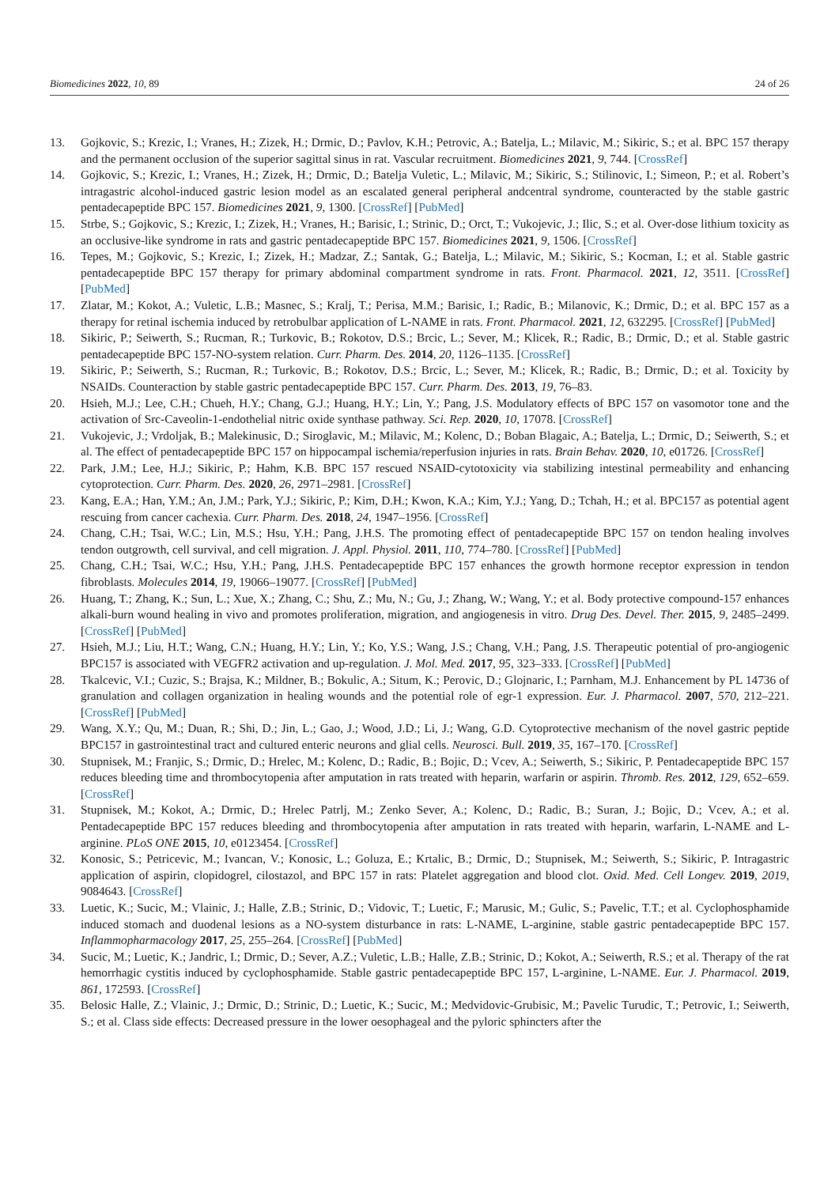Biomedicines 2022, 10, 89 24 of 26
13. Gojkovic, S.; Krezic, I.; Vranes, H.; Zizek, H.; Drmic, D.; Pavlov, K.H.; Petrovic, A.; Batelja, L.; Milavic, M.; Sikiric, S.; et al. BPC 157 therapy and the permanent occlusion of the superior sagittal sinus in rat. Vascular recruitment. Biomedicines 2021, 9, 744. [CrossRef]
14. Gojkovic, S.; Krezic, I.; Vranes, H.; Zizek, H.; Drmic, D.; Batelja Vuletic, L.; Milavic, M.; Sikiric, S.; Stilinovic, I.; Simeon, P.; et al. Robert’s intragastric alcohol-induced gastric lesion model as an escalated general peripheral andcentral syndrome, counteracted by the stable gastric pentadecapeptide BPC 157. Biomedicines 2021, 9, 1300. [CrossRef] [PubMed]
15. Strbe, S.; Gojkovic, S.; Krezic, I.; Zizek, H.; Vranes, H.; Barisic, I.; Strinic, D.; Orct, T.; Vukojevic, J.; Ilic, S.; et al. Over-dose lithium toxicity as an occlusive-like syndrome in rats and gastric pentadecapeptide BPC 157. Biomedicines 2021, 9, 1506. [CrossRef]
16. Tepes, M.; Gojkovic, S.; Krezic, I.; Zizek, H.; Madzar, Z.; Santak, G.; Batelja, L.; Milavic, M.; Sikiric, S.; Kocman, I.; et al. Stable gastric pentadecapeptide BPC 157 therapy for primary abdominal compartment syndrome in rats. Front. Pharmacol. 2021, 12, 3511. [CrossRef] [PubMed]
17. Zlatar, M.; Kokot, A.; Vuletic, L.B.; Masnec, S.; Kralj, T.; Perisa, M.M.; Barisic, I.; Radic, B.; Milanovic, K.; Drmic, D.; et al. BPC 157 as a therapy for retinal ischemia induced by retrobulbar application of L-NAME in rats. Front. Pharmacol. 2021, 12, 632295. [CrossRef] [PubMed]
18. Sikiric, P.; Seiwerth, S.; Rucman, R.; Turkovic, B.; Rokotov, D.S.; Brcic, L.; Sever, M.; Klicek, R.; Radic, B.; Drmic, D.; et al. Stable gastric pentadecapeptide BPC 157-NO-system relation. Curr. Pharm. Des. 2014, 20, 1126–1135. [CrossRef]
19. Sikiric, P.; Seiwerth, S.; Rucman, R.; Turkovic, B.; Rokotov, D.S.; Brcic, L.; Sever, M.; Klicek, R.; Radic, B.; Drmic, D.; et al. Toxicity by NSAIDs. Counteraction by stable gastric pentadecapeptide BPC 157. Curr. Pharm. Des. 2013, 19, 76–83.
20. Hsieh, M.J.; Lee, C.H.; Chueh, H.Y.; Chang, G.J.; Huang, H.Y.; Lin, Y.; Pang, J.S. Modulatory effects of BPC 157 on vasomotor tone and the activation of Src-Caveolin-1-endothelial nitric oxide synthase pathway. Sci. Rep. 2020, 10, 17078. [CrossRef]
21. Vukojevic, J.; Vrdoljak, B.; Malekinusic, D.; Siroglavic, M.; Milavic, M.; Kolenc, D.; Boban Blagaic, A.; Batelja, L.; Drmic, D.; Seiwerth, S.; et al. The effect of pentadecapeptide BPC 157 on hippocampal ischemia/reperfusion injuries in rats. Brain Behav. 2020, 10, e01726. [CrossRef]
22. Park, J.M.; Lee, H.J.; Sikiric, P.; Hahm, K.B. BPC 157 rescued NSAID-cytotoxicity via stabilizing intestinal permeability and enhancing cytoprotection. Curr. Pharm. Des. 2020, 26, 2971–2981. [CrossRef]
23. Kang, E.A.; Han, Y.M.; An, J.M.; Park, Y.J.; Sikiric, P.; Kim, D.H.; Kwon, K.A.; Kim, Y.J.; Yang, D.; Tchah, H.; et al. BPC157 as potential agent rescuing from cancer cachexia. Curr. Pharm. Des. 2018, 24, 1947–1956. [CrossRef]
24. Chang, C.H.; Tsai, W.C.; Lin, M.S.; Hsu, Y.H.; Pang, J.H.S. The promoting effect of pentadecapeptide BPC 157 on tendon healing involves tendon outgrowth, cell survival, and cell migration. J. Appl. Physiol. 2011, 110, 774–780. [CrossRef] [PubMed]
25. Chang, C.H.; Tsai, W.C.; Hsu, Y.H.; Pang, J.H.S. Pentadecapeptide BPC 157 enhances the growth hormone receptor expression in tendon fibroblasts. Molecules 2014, 19, 19066–19077. [CrossRef] [PubMed]
26. Huang, T.; Zhang, K.; Sun, L.; Xue, X.; Zhang, C.; Shu, Z.; Mu, N.; Gu, J.; Zhang, W.; Wang, Y.; et al. Body protective compound-157 enhances alkali-burn wound healing in vivo and promotes proliferation, migration, and angiogenesis in vitro. Drug Des. Devel. Ther. 2015, 9, 2485–2499. [CrossRef] [PubMed]
27. Hsieh, M.J.; Liu, H.T.; Wang, C.N.; Huang, H.Y.; Lin, Y.; Ko, Y.S.; Wang, J.S.; Chang, V.H.; Pang, J.S. Therapeutic potential of pro-angiogenic BPC157 is associated with VEGFR2 activation and up-regulation. J. Mol. Med. 2017, 95, 323–333. [CrossRef] [PubMed]
28. Tkalcevic, V.I.; Cuzic, S.; Brajsa, K.; Mildner, B.; Bokulic, A.; Situm, K.; Perovic, D.; Glojnaric, I.; Parnham, M.J. Enhancement by PL 14736 of granulation and collagen organization in healing wounds and the potential role of egr-1 expression. Eur. J. Pharmacol. 2007, 570, 212–221. [CrossRef] [PubMed]
29. Wang, X.Y.; Qu, M.; Duan, R.; Shi, D.; Jin, L.; Gao, J.; Wood, J.D.; Li, J.; Wang, G.D. Cytoprotective mechanism of the novel gastric peptide BPC157 in gastrointestinal tract and cultured enteric neurons and glial cells. Neurosci. Bull. 2019, 35, 167–170. [CrossRef]
30. Stupnisek, M.; Franjic, S.; Drmic, D.; Hrelec, M.; Kolenc, D.; Radic, B.; Bojic, D.; Vcev, A.; Seiwerth, S.; Sikiric, P. Pentadecapeptide BPC 157 reduces bleeding time and thrombocytopenia after amputation in rats treated with heparin, warfarin or aspirin. Thromb. Res. 2012, 129, 652–659. [CrossRef]
31. Stupnisek, M.; Kokot, A.; Drmic, D.; Hrelec Patrlj, M.; Zenko Sever, A.; Kolenc, D.; Radic, B.; Suran, J.; Bojic, D.; Vcev, A.; et al. Pentadecapeptide BPC 157 reduces bleeding and thrombocytopenia after amputation in rats treated with heparin, warfarin, L-NAME and L-arginine. PLoS ONE 2015, 10, e0123454. [CrossRef]
32. Konosic, S.; Petricevic, M.; Ivancan, V.; Konosic, L.; Goluza, E.; Krtalic, B.; Drmic, D.; Stupnisek, M.; Seiwerth, S.; Sikiric, P. Intragastric application of aspirin, clopidogrel, cilostazol, and BPC 157 in rats: Platelet aggregation and blood clot. Oxid. Med. Cell Longev. 2019, 2019, 9084643. [CrossRef]
33. Luetic, K.; Sucic, M.; Vlainic, J.; Halle, Z.B.; Strinic, D.; Vidovic, T.; Luetic, F.; Marusic, M.; Gulic, S.; Pavelic, T.T.; et al. Cyclophosphamide induced stomach and duodenal lesions as a NO-system disturbance in rats: L-NAME, L-arginine, stable gastric pentadecapeptide BPC 157. Inflammopharmacology 2017, 25, 255–264. [CrossRef] [PubMed]
34. Sucic, M.; Luetic, K.; Jandric, I.; Drmic, D.; Sever, A.Z.; Vuletic, L.B.; Halle, Z.B.; Strinic, D.; Kokot, A.; Seiwerth, R.S.; et al. Therapy of the rat hemorrhagic cystitis induced by cyclophosphamide. Stable gastric pentadecapeptide BPC 157, L-arginine, L-NAME. Eur. J. Pharmacol. 2019, 861, 172593. [CrossRef]
35. Belosic Halle, Z.; Vlainic, J.; Drmic, D.; Strinic, D.; Luetic, K.; Sucic, M.; Medvidovic-Grubisic, M.; Pavelic Turudic, T.; Petrovic, I.; Seiwerth, S.; et al. Class side effects: Decreased pressure in the lower oesophageal and the pyloric sphincters after the